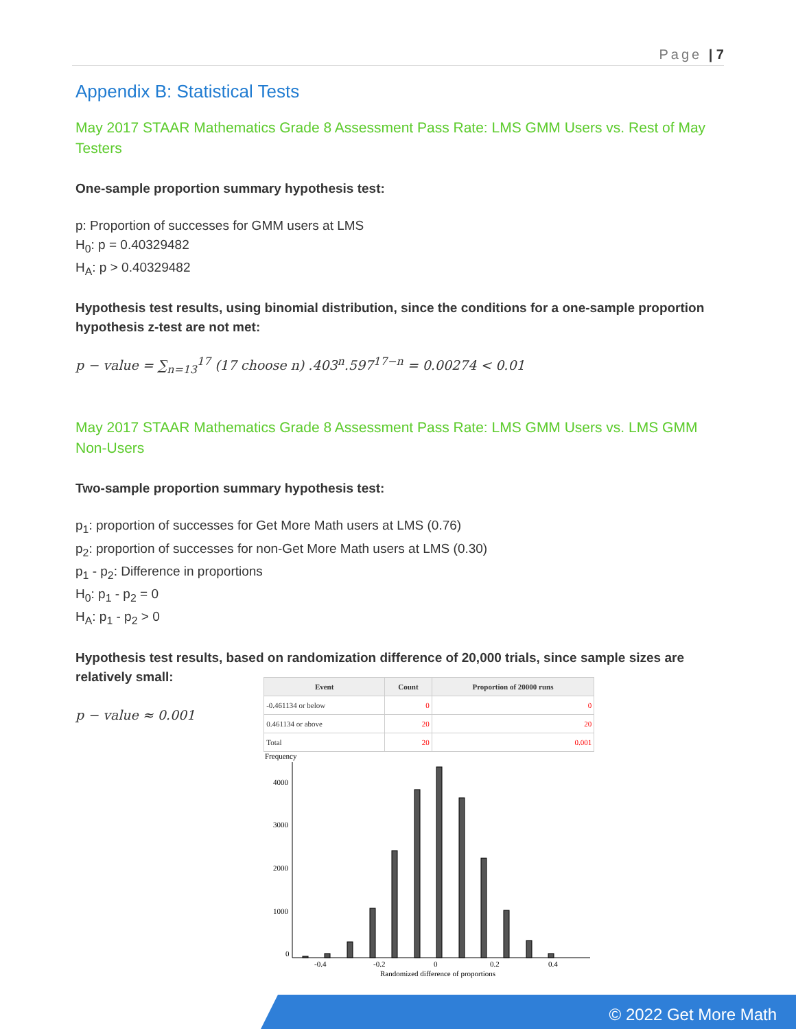Page | 7
Appendix B: Statistical Tests
May 2017 STAAR Mathematics Grade 8 Assessment Pass Rate: LMS GMM Users vs. Rest of May Testers
One-sample proportion summary hypothesis test:
p: Proportion of successes for GMM users at LMS
H<sub>0</sub>: p = 0.40329482
H<sub>A</sub>: p > 0.40329482
Hypothesis test results, using binomial distribution, since the conditions for a one-sample proportion hypothesis z-test are not met:
p − value = ∑<sub>n=13</sub><sup>17</sup> (17 choose n) .403<sup>n</sup>.597<sup>17−n</sup> = 0.00274 < 0.01
May 2017 STAAR Mathematics Grade 8 Assessment Pass Rate: LMS GMM Users vs. LMS GMM Non-Users
Two-sample proportion summary hypothesis test:
p<sub>1</sub>: proportion of successes for Get More Math users at LMS (0.76)
p<sub>2</sub>: proportion of successes for non-Get More Math users at LMS (0.30)
p<sub>1</sub> - p<sub>2</sub>: Difference in proportions
H<sub>0</sub>: p<sub>1</sub> - p<sub>2</sub> = 0
H<sub>A</sub>: p<sub>1</sub> - p<sub>2</sub> > 0
Hypothesis test results, based on randomization difference of 20,000 trials, since sample sizes are relatively small:
p − value ≈ 0.001
| Event | Count | Proportion of 20000 runs |
| --- | --- | --- |
| -0.461134 or below | 0 | 0 |
| 0.461134 or above | 20 | 20 |
| Total | 20 | 0.001 |
Frequency
4000
3000
2000
1000
0
-0.4
-0.2
0
0.2
0.4
Randomized difference of proportions
© 2022 Get More Math